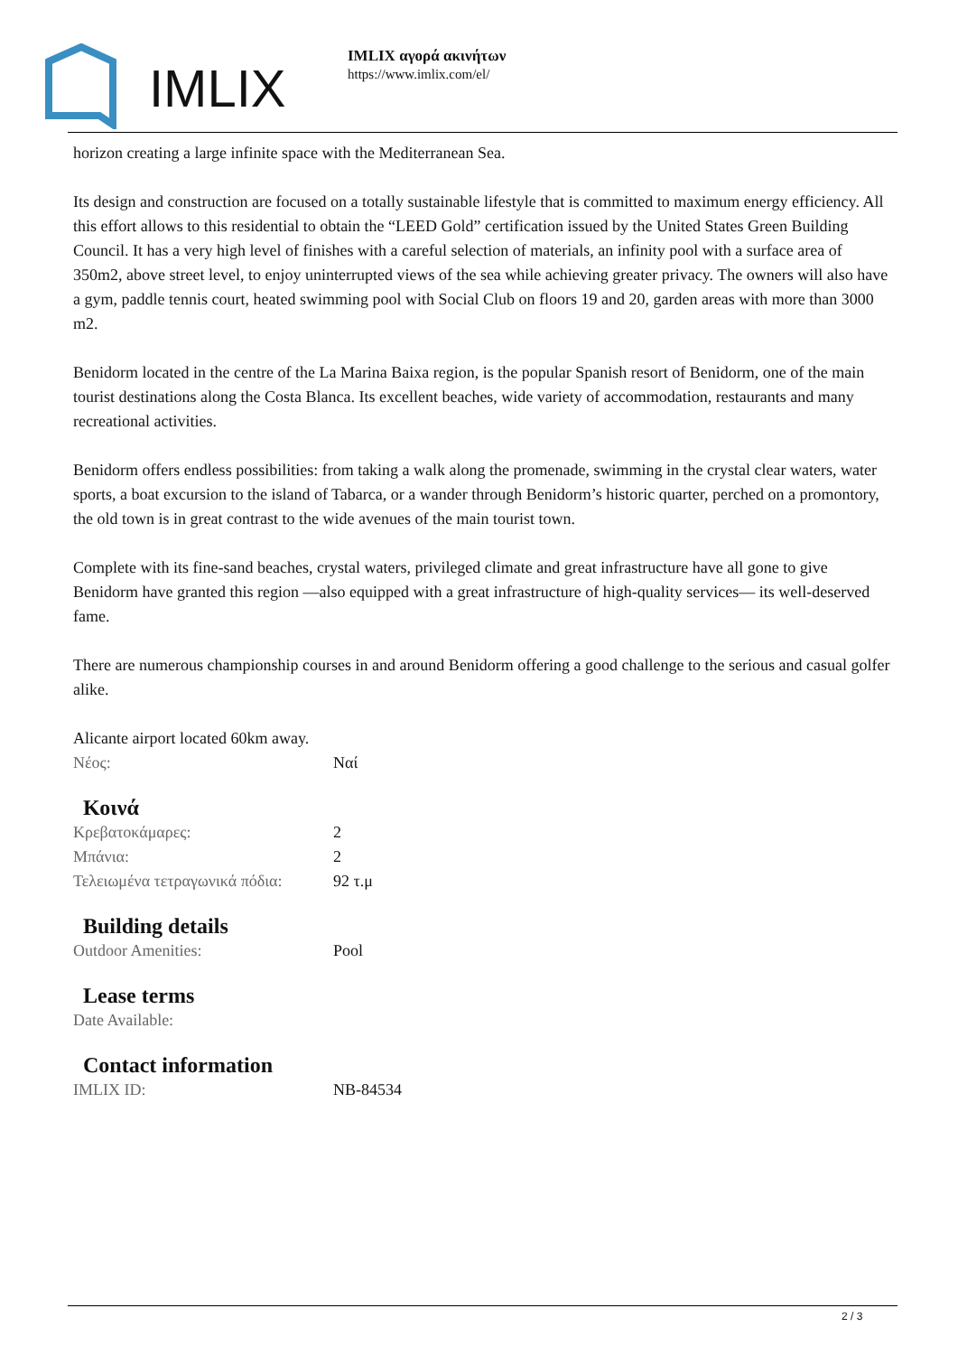IMLIX
IMLIX αγορά ακινήτων
https://www.imlix.com/el/
horizon creating a large infinite space with the Mediterranean Sea.
Its design and construction are focused on a totally sustainable lifestyle that is committed to maximum energy efficiency. All this effort allows to this residential to obtain the “LEED Gold” certification issued by the United States Green Building Council. It has a very high level of finishes with a careful selection of materials, an infinity pool with a surface area of 350m2, above street level, to enjoy uninterrupted views of the sea while achieving greater privacy. The owners will also have a gym, paddle tennis court, heated swimming pool with Social Club on floors 19 and 20, garden areas with more than 3000 m2.
Benidorm located in the centre of the La Marina Baixa region, is the popular Spanish resort of Benidorm, one of the main tourist destinations along the Costa Blanca. Its excellent beaches, wide variety of accommodation, restaurants and many recreational activities.
Benidorm offers endless possibilities: from taking a walk along the promenade, swimming in the crystal clear waters, water sports, a boat excursion to the island of Tabarca, or a wander through Benidorm’s historic quarter, perched on a promontory, the old town is in great contrast to the wide avenues of the main tourist town.
Complete with its fine-sand beaches, crystal waters, privileged climate and great infrastructure have all gone to give Benidorm have granted this region —also equipped with a great infrastructure of high-quality services— its well-deserved fame.
There are numerous championship courses in and around Benidorm offering a good challenge to the serious and casual golfer alike.
Alicante airport located 60km away.
| Νέος: | Ναί |
Κοινά
| Κρεβατοκάμαρες: | 2 |
| Μπάνια: | 2 |
| Τελειωμένα τετραγωνικά πόδια: | 92 τ.μ |
Building details
| Outdoor Amenities: | Pool |
Lease terms
| Date Available: | |
Contact information
| IMLIX ID: | NB-84534 |
2 / 3